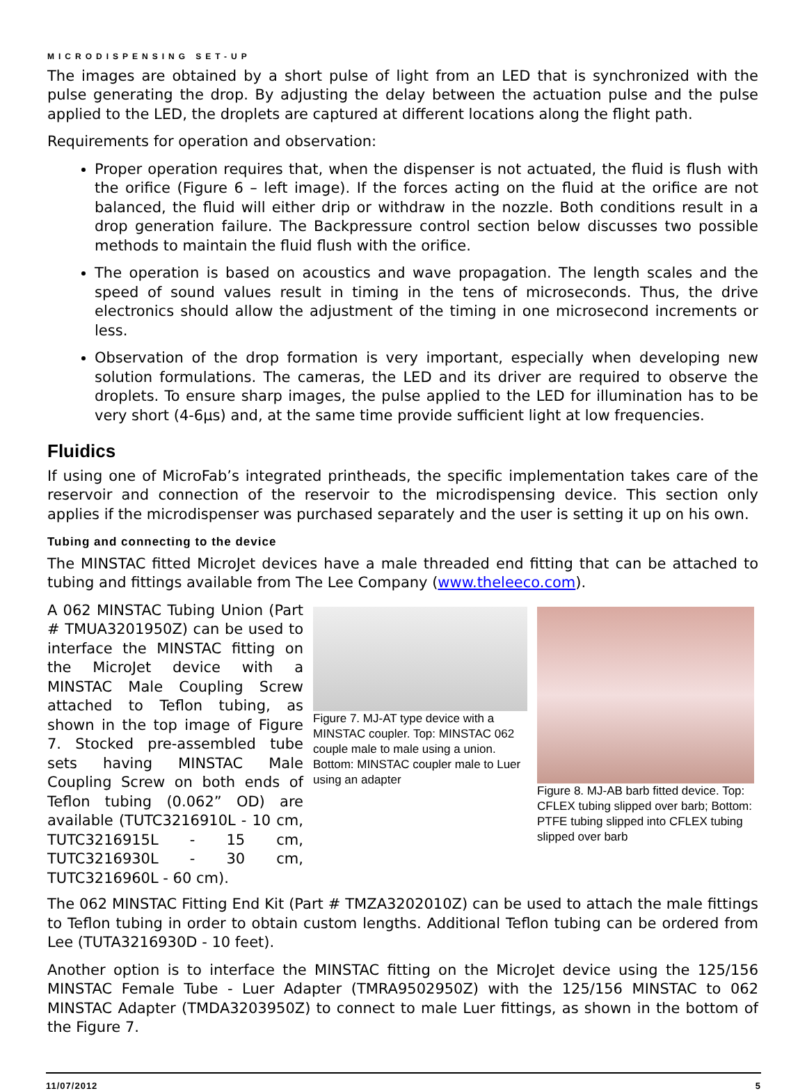MICRODISPENSING SET-UP
The images are obtained by a short pulse of light from an LED that is synchronized with the pulse generating the drop. By adjusting the delay between the actuation pulse and the pulse applied to the LED, the droplets are captured at different locations along the flight path.
Requirements for operation and observation:
Proper operation requires that, when the dispenser is not actuated, the fluid is flush with the orifice (Figure 6 – left image). If the forces acting on the fluid at the orifice are not balanced, the fluid will either drip or withdraw in the nozzle. Both conditions result in a drop generation failure. The Backpressure control section below discusses two possible methods to maintain the fluid flush with the orifice.
The operation is based on acoustics and wave propagation. The length scales and the speed of sound values result in timing in the tens of microseconds. Thus, the drive electronics should allow the adjustment of the timing in one microsecond increments or less.
Observation of the drop formation is very important, especially when developing new solution formulations. The cameras, the LED and its driver are required to observe the droplets. To ensure sharp images, the pulse applied to the LED for illumination has to be very short (4-6µs) and, at the same time provide sufficient light at low frequencies.
Fluidics
If using one of MicroFab’s integrated printheads, the specific implementation takes care of the reservoir and connection of the reservoir to the microdispensing device. This section only applies if the microdispenser was purchased separately and the user is setting it up on his own.
Tubing and connecting to the device
The MINSTAC fitted MicroJet devices have a male threaded end fitting that can be attached to tubing and fittings available from The Lee Company (www.theleeco.com).
A 062 MINSTAC Tubing Union (Part # TMUA3201950Z) can be used to interface the MINSTAC fitting on the MicroJet device with a MINSTAC Male Coupling Screw attached to Teflon tubing, as shown in the top image of Figure 7. Stocked pre-assembled tube sets having MINSTAC Male Coupling Screw on both ends of Teflon tubing (0.062” OD) are available (TUTC3216910L - 10 cm, TUTC3216915L - 15 cm, TUTC3216930L - 30 cm, TUTC3216960L - 60 cm).
Figure 7. MJ-AT type device with a MINSTAC coupler. Top: MINSTAC 062 couple male to male using a union. Bottom: MINSTAC coupler male to Luer using an adapter
Figure 8. MJ-AB barb fitted device. Top: CFLEX tubing slipped over barb; Bottom: PTFE tubing slipped into CFLEX tubing slipped over barb
The 062 MINSTAC Fitting End Kit (Part # TMZA3202010Z) can be used to attach the male fittings to Teflon tubing in order to obtain custom lengths. Additional Teflon tubing can be ordered from Lee (TUTA3216930D - 10 feet).
Another option is to interface the MINSTAC fitting on the MicroJet device using the 125/156 MINSTAC Female Tube - Luer Adapter (TMRA9502950Z) with the 125/156 MINSTAC to 062 MINSTAC Adapter (TMDA3203950Z) to connect to male Luer fittings, as shown in the bottom of the Figure 7.
11/07/2012 5